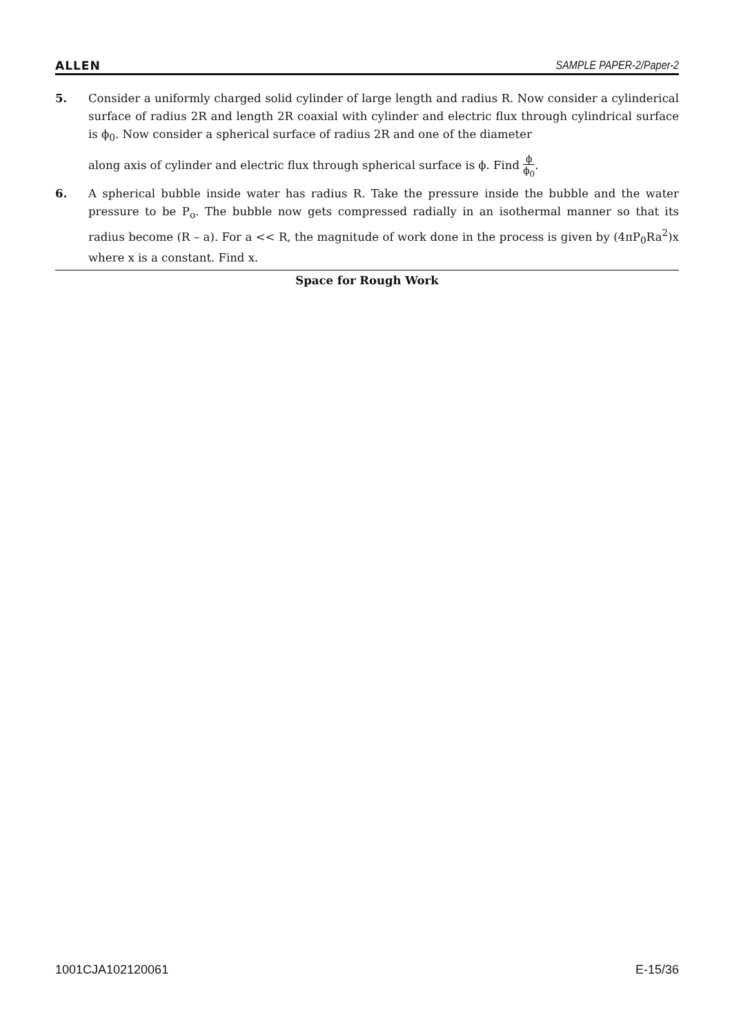ALLEN SAMPLE PAPER-2/Paper-2
5. Consider a uniformly charged solid cylinder of large length and radius R. Now consider a cylinderical surface of radius 2R and length 2R coaxial with cylinder and electric flux through cylindrical surface is ϕ<sub>0</sub>. Now consider a spherical surface of radius 2R and one of the diameter
along axis of cylinder and electric flux through spherical surface is ϕ. Find ϕ ϕ<sub>0</sub>.
6. A spherical bubble inside water has radius R. Take the pressure inside the bubble and the water pressure to be P<sub>o</sub>. The bubble now gets compressed radially in an isothermal manner so that its radius become (R – a). For a << R, the magnitude of work done in the process is given by (4πP<sub>0</sub>Ra<sup>2</sup>)x where x is a constant. Find x.
Space for Rough Work
1001CJA102120061 E-15/36